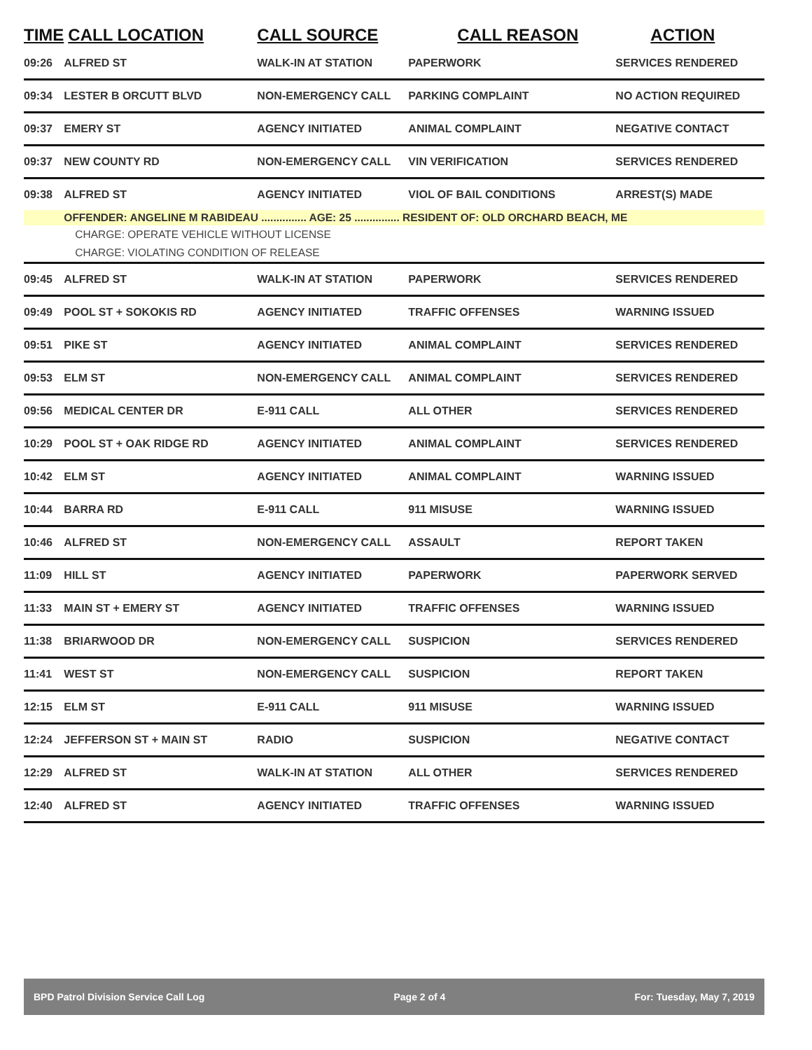| TIME | CALL LOCATION | CALL SOURCE | CALL REASON | ACTION |
| --- | --- | --- | --- | --- |
| 09:26 | ALFRED ST | WALK-IN AT STATION | PAPERWORK | SERVICES RENDERED |
| 09:34 | LESTER B ORCUTT BLVD | NON-EMERGENCY CALL | PARKING COMPLAINT | NO ACTION REQUIRED |
| 09:37 | EMERY ST | AGENCY INITIATED | ANIMAL COMPLAINT | NEGATIVE CONTACT |
| 09:37 | NEW COUNTY RD | NON-EMERGENCY CALL | VIN VERIFICATION | SERVICES RENDERED |
| 09:38 | ALFRED ST | AGENCY INITIATED | VIOL OF BAIL CONDITIONS | ARREST(S) MADE |
| | OFFENDER: ANGELINE M RABIDEAU ............... AGE: 25 ............... RESIDENT OF: OLD ORCHARD BEACH, ME | | | |
| | CHARGE: OPERATE VEHICLE WITHOUT LICENSE | | | |
| | CHARGE: VIOLATING CONDITION OF RELEASE | | | |
| 09:45 | ALFRED ST | WALK-IN AT STATION | PAPERWORK | SERVICES RENDERED |
| 09:49 | POOL ST + SOKOKIS RD | AGENCY INITIATED | TRAFFIC OFFENSES | WARNING ISSUED |
| 09:51 | PIKE ST | AGENCY INITIATED | ANIMAL COMPLAINT | SERVICES RENDERED |
| 09:53 | ELM ST | NON-EMERGENCY CALL | ANIMAL COMPLAINT | SERVICES RENDERED |
| 09:56 | MEDICAL CENTER DR | E-911 CALL | ALL OTHER | SERVICES RENDERED |
| 10:29 | POOL ST + OAK RIDGE RD | AGENCY INITIATED | ANIMAL COMPLAINT | SERVICES RENDERED |
| 10:42 | ELM ST | AGENCY INITIATED | ANIMAL COMPLAINT | WARNING ISSUED |
| 10:44 | BARRA RD | E-911 CALL | 911 MISUSE | WARNING ISSUED |
| 10:46 | ALFRED ST | NON-EMERGENCY CALL | ASSAULT | REPORT TAKEN |
| 11:09 | HILL ST | AGENCY INITIATED | PAPERWORK | PAPERWORK SERVED |
| 11:33 | MAIN ST + EMERY ST | AGENCY INITIATED | TRAFFIC OFFENSES | WARNING ISSUED |
| 11:38 | BRIARWOOD DR | NON-EMERGENCY CALL | SUSPICION | SERVICES RENDERED |
| 11:41 | WEST ST | NON-EMERGENCY CALL | SUSPICION | REPORT TAKEN |
| 12:15 | ELM ST | E-911 CALL | 911 MISUSE | WARNING ISSUED |
| 12:24 | JEFFERSON ST + MAIN ST | RADIO | SUSPICION | NEGATIVE CONTACT |
| 12:29 | ALFRED ST | WALK-IN AT STATION | ALL OTHER | SERVICES RENDERED |
| 12:40 | ALFRED ST | AGENCY INITIATED | TRAFFIC OFFENSES | WARNING ISSUED |
BPD Patrol Division Service Call Log Page 2 of 4 For: Tuesday, May 7, 2019